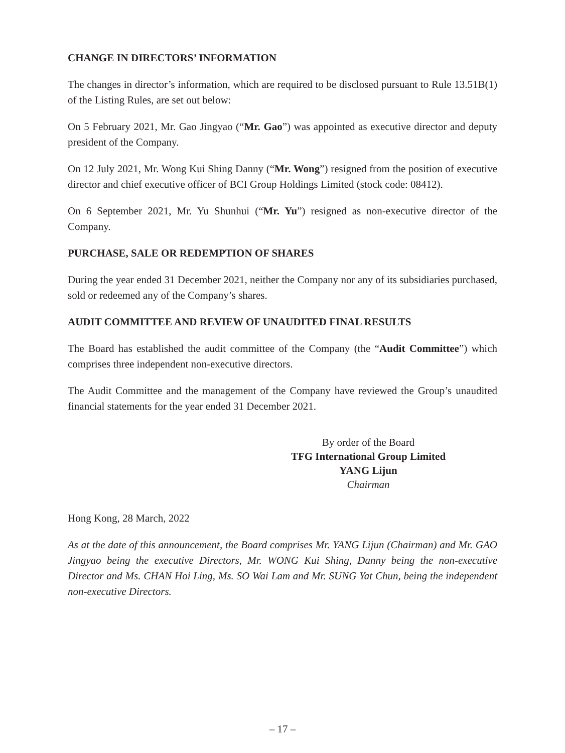CHANGE IN DIRECTORS’ INFORMATION
The changes in director’s information, which are required to be disclosed pursuant to Rule 13.51B(1) of the Listing Rules, are set out below:
On 5 February 2021, Mr. Gao Jingyao (“Mr. Gao”) was appointed as executive director and deputy president of the Company.
On 12 July 2021, Mr. Wong Kui Shing Danny (“Mr. Wong”) resigned from the position of executive director and chief executive officer of BCI Group Holdings Limited (stock code: 08412).
On 6 September 2021, Mr. Yu Shunhui (“Mr. Yu”) resigned as non-executive director of the Company.
PURCHASE, SALE OR REDEMPTION OF SHARES
During the year ended 31 December 2021, neither the Company nor any of its subsidiaries purchased, sold or redeemed any of the Company’s shares.
AUDIT COMMITTEE AND REVIEW OF UNAUDITED FINAL RESULTS
The Board has established the audit committee of the Company (the “Audit Committee”) which comprises three independent non-executive directors.
The Audit Committee and the management of the Company have reviewed the Group’s unaudited financial statements for the year ended 31 December 2021.
By order of the Board
TFG International Group Limited
YANG Lijun
Chairman
Hong Kong, 28 March, 2022
As at the date of this announcement, the Board comprises Mr. YANG Lijun (Chairman) and Mr. GAO Jingyao being the executive Directors, Mr. WONG Kui Shing, Danny being the non-executive Director and Ms. CHAN Hoi Ling, Ms. SO Wai Lam and Mr. SUNG Yat Chun, being the independent non-executive Directors.
– 17 –